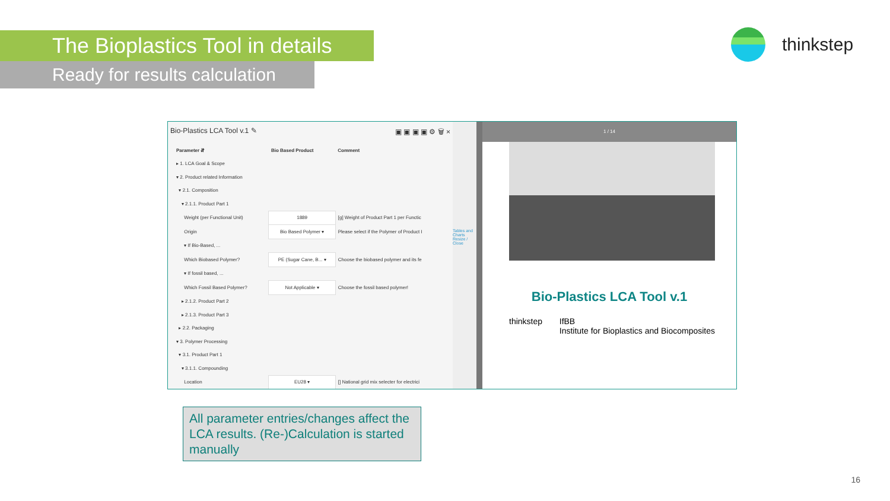The Bioplastics Tool in details
Ready for results calculation
thinkstep
Bio-Plastics LCA Tool v.1 ✎ ▣ ▣ ▣ ▣ ⚙ 🗑 ×
| Parameter ⇵ | Bio Based Product | Comment |
| --- | --- | --- |
| ▸ 1. LCA Goal & Scope | | |
| ▾ 2. Product related Information | | |
| ▾ 2.1. Composition | | |
| ▾ 2.1.1. Product Part 1 | | |
| Weight (per Functional Unit) | 1889 | [g] Weight of Product Part 1 per Functic |
| Origin | Bio Based Polymer ▾ | Please select if the Polymer of Product I |
| ▾ If Bio-Based, ... | | |
| Which Biobased Polymer? | PE (Sugar Cane, B... ▾ | Choose the biobased polymer and its fe |
| ▾ If fossil based, ... | | |
| Which Fossil Based Polymer? | Not Applicable ▾ | Choose the fossil based polymer! |
| ▸ 2.1.2. Product Part 2 | | |
| ▸ 2.1.3. Product Part 3 | | |
| ▸ 2.2. Packaging | | |
| ▾ 3. Polymer Processing | | |
| ▾ 3.1. Product Part 1 | | |
| ▾ 3.1.1. Compounding | | |
| Location | EU28 ▾ | [] National grid mix selecter for electrici |
Tables and Charts
Resize / Close
1 / 14
Bio-Plastics LCA Tool v.1
thinkstep IfBB
Institute for Bioplastics and Biocomposites
All parameter entries/changes affect the LCA results. (Re-)Calculation is started manually
16